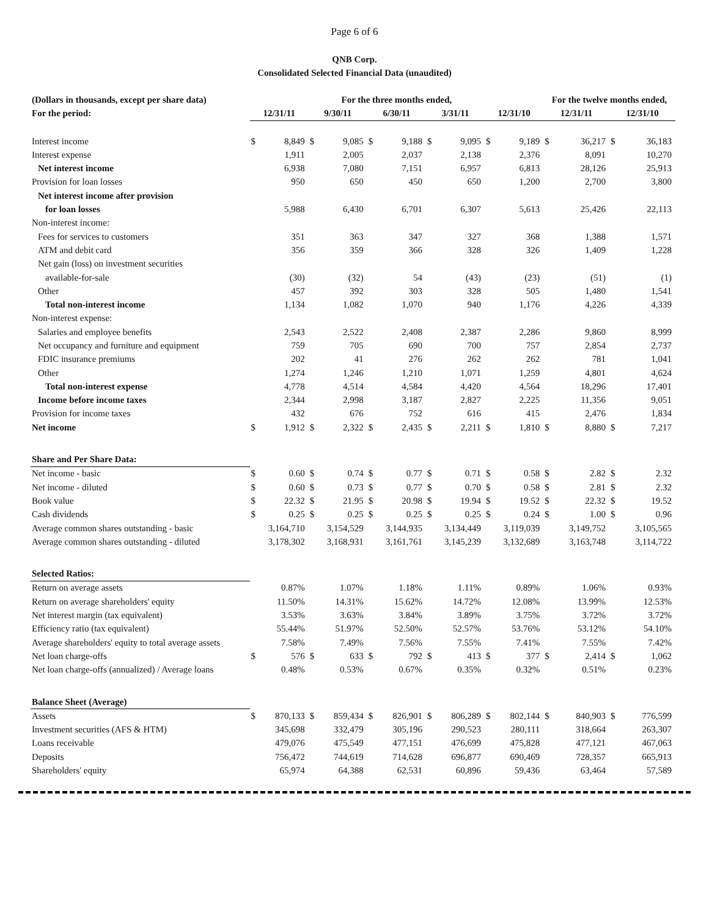Page 6 of 6
QNB Corp.
Consolidated Selected Financial Data (unaudited)
| (Dollars in thousands, except per share data) | For the three months ended, | | | | | | | | | | For the twelve months ended, | | | |
| For the period: | 12/31/11 | | 9/30/11 | | 6/30/11 | | 3/31/11 | | 12/31/10 | | 12/31/11 | | 12/31/10 | |
| Interest income | $ | 8,849 | $ | 9,085 | $ | 9,188 | $ | 9,095 | $ | 9,189 | $ | 36,217 | $ | 36,183 |
| Interest expense | | 1,911 | | 2,005 | | 2,037 | | 2,138 | | 2,376 | | 8,091 | | 10,270 |
| Net interest income | | 6,938 | | 7,080 | | 7,151 | | 6,957 | | 6,813 | | 28,126 | | 25,913 |
| Provision for loan losses | | 950 | | 650 | | 450 | | 650 | | 1,200 | | 2,700 | | 3,800 |
| Net interest income after provision | | | | | | | | | | | | | | |
| for loan losses | | 5,988 | | 6,430 | | 6,701 | | 6,307 | | 5,613 | | 25,426 | | 22,113 |
| Non-interest income: | | | | | | | | | | | | | | |
| Fees for services to customers | | 351 | | 363 | | 347 | | 327 | | 368 | | 1,388 | | 1,571 |
| ATM and debit card | | 356 | | 359 | | 366 | | 328 | | 326 | | 1,409 | | 1,228 |
| Net gain (loss) on investment securities | | | | | | | | | | | | | | |
| available-for-sale | | (30) | | (32) | | 54 | | (43) | | (23) | | (51) | | (1) |
| Other | | 457 | | 392 | | 303 | | 328 | | 505 | | 1,480 | | 1,541 |
| Total non-interest income | | 1,134 | | 1,082 | | 1,070 | | 940 | | 1,176 | | 4,226 | | 4,339 |
| Non-interest expense: | | | | | | | | | | | | | | |
| Salaries and employee benefits | | 2,543 | | 2,522 | | 2,408 | | 2,387 | | 2,286 | | 9,860 | | 8,999 |
| Net occupancy and furniture and equipment | | 759 | | 705 | | 690 | | 700 | | 757 | | 2,854 | | 2,737 |
| FDIC insurance premiums | | 202 | | 41 | | 276 | | 262 | | 262 | | 781 | | 1,041 |
| Other | | 1,274 | | 1,246 | | 1,210 | | 1,071 | | 1,259 | | 4,801 | | 4,624 |
| Total non-interest expense | | 4,778 | | 4,514 | | 4,584 | | 4,420 | | 4,564 | | 18,296 | | 17,401 |
| Income before income taxes | | 2,344 | | 2,998 | | 3,187 | | 2,827 | | 2,225 | | 11,356 | | 9,051 |
| Provision for income taxes | | 432 | | 676 | | 752 | | 616 | | 415 | | 2,476 | | 1,834 |
| Net income | $ | 1,912 | $ | 2,322 | $ | 2,435 | $ | 2,211 | $ | 1,810 | $ | 8,880 | $ | 7,217 |
| Share and Per Share Data: | | | | | | | | | | | | | | |
| Net income - basic | $ | 0.60 | $ | 0.74 | $ | 0.77 | $ | 0.71 | $ | 0.58 | $ | 2.82 | $ | 2.32 |
| Net income - diluted | $ | 0.60 | $ | 0.73 | $ | 0.77 | $ | 0.70 | $ | 0.58 | $ | 2.81 | $ | 2.32 |
| Book value | $ | 22.32 | $ | 21.95 | $ | 20.98 | $ | 19.94 | $ | 19.52 | $ | 22.32 | $ | 19.52 |
| Cash dividends | $ | 0.25 | $ | 0.25 | $ | 0.25 | $ | 0.25 | $ | 0.24 | $ | 1.00 | $ | 0.96 |
| Average common shares outstanding - basic | | 3,164,710 | | 3,154,529 | | 3,144,935 | | 3,134,449 | | 3,119,039 | | 3,149,752 | | 3,105,565 |
| Average common shares outstanding - diluted | | 3,178,302 | | 3,168,931 | | 3,161,761 | | 3,145,239 | | 3,132,689 | | 3,163,748 | | 3,114,722 |
| Selected Ratios: | | | | | | | | | | | | | | |
| Return on average assets | | 0.87% | | 1.07% | | 1.18% | | 1.11% | | 0.89% | | 1.06% | | 0.93% |
| Return on average shareholders' equity | | 11.50% | | 14.31% | | 15.62% | | 14.72% | | 12.08% | | 13.99% | | 12.53% |
| Net interest margin (tax equivalent) | | 3.53% | | 3.63% | | 3.84% | | 3.89% | | 3.75% | | 3.72% | | 3.72% |
| Efficiency ratio (tax equivalent) | | 55.44% | | 51.97% | | 52.50% | | 52.57% | | 53.76% | | 53.12% | | 54.10% |
| Average shareholders' equity to total average assets | | 7.58% | | 7.49% | | 7.56% | | 7.55% | | 7.41% | | 7.55% | | 7.42% |
| Net loan charge-offs | $ | 576 | $ | 633 | $ | 792 | $ | 413 | $ | 377 | $ | 2,414 | $ | 1,062 |
| Net loan charge-offs (annualized) / Average loans | | 0.48% | | 0.53% | | 0.67% | | 0.35% | | 0.32% | | 0.51% | | 0.23% |
| Balance Sheet (Average) | | | | | | | | | | | | | | |
| Assets | $ | 870,133 | $ | 859,434 | $ | 826,901 | $ | 806,289 | $ | 802,144 | $ | 840,903 | $ | 776,599 |
| Investment securities (AFS & HTM) | | 345,698 | | 332,479 | | 305,196 | | 290,523 | | 280,111 | | 318,664 | | 263,307 |
| Loans receivable | | 479,076 | | 475,549 | | 477,151 | | 476,699 | | 475,828 | | 477,121 | | 467,063 |
| Deposits | | 756,472 | | 744,619 | | 714,628 | | 696,877 | | 690,469 | | 728,357 | | 665,913 |
| Shareholders' equity | | 65,974 | | 64,388 | | 62,531 | | 60,896 | | 59,436 | | 63,464 | | 57,589 |